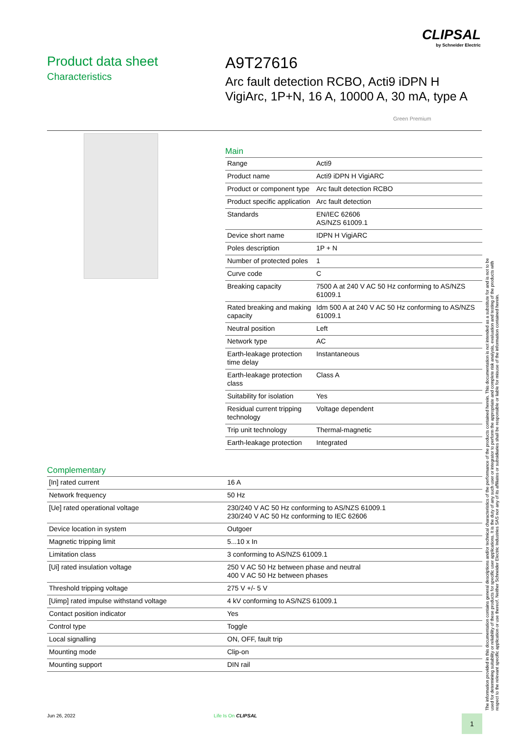CLIPSAL
by Schneider Electric
Product data sheet
Characteristics
A9T27616
Arc fault detection RCBO, Acti9 iDPN H
VigiArc, 1P+N, 16 A, 10000 A, 30 mA, type A
Green Premium
Main
| Range | Acti9 |
| Product name | Acti9 iDPN H VigiARC |
| Product or component type | Arc fault detection RCBO |
| Product specific application | Arc fault detection |
| Standards | EN/IEC 62606 AS/NZS 61009.1 |
| Device short name | IDPN H VigiARC |
| Poles description | 1P + N |
| Number of protected poles | 1 |
| Curve code | C |
| Breaking capacity | 7500 A at 240 V AC 50 Hz conforming to AS/NZS 61009.1 |
| Rated breaking and making capacity | Idm 500 A at 240 V AC 50 Hz conforming to AS/NZS 61009.1 |
| Neutral position | Left |
| Network type | AC |
| Earth-leakage protection time delay | Instantaneous |
| Earth-leakage protection class | Class A |
| Suitability for isolation | Yes |
| Residual current tripping technology | Voltage dependent |
| Trip unit technology | Thermal-magnetic |
| Earth-leakage protection | Integrated |
Complementary
| [In] rated current | 16 A |
| Network frequency | 50 Hz |
| [Ue] rated operational voltage | 230/240 V AC 50 Hz conforming to AS/NZS 61009.1 230/240 V AC 50 Hz conforming to IEC 62606 |
| Device location in system | Outgoer |
| Magnetic tripping limit | 5...10 x In |
| Limitation class | 3 conforming to AS/NZS 61009.1 |
| [Ui] rated insulation voltage | 250 V AC 50 Hz between phase and neutral 400 V AC 50 Hz between phases |
| Threshold tripping voltage | 275 V +/- 5 V |
| [Uimp] rated impulse withstand voltage | 4 kV conforming to AS/NZS 61009.1 |
| Contact position indicator | Yes |
| Control type | Toggle |
| Local signalling | ON, OFF, fault trip |
| Mounting mode | Clip-on |
| Mounting support | DIN rail |
The information provided in this documentation contains general descriptions and/or technical characteristics of the performance of the products contained herein. This documentation is not intended as a substitute for and is not to be used for determining suitability or reliability of these products for specific user applications. It is the duty of any such user or integrator to perform the appropriate and complete risk analysis, evaluation and testing of the products with respect to the relevant specific application or use thereof. Neither Schneider Electric Industries SAS nor any of its affiliates or subsidiaries shall be responsible or liable for misuse of the information contained herein.
Jun 26, 2022 Life Is On CLIPSAL
1